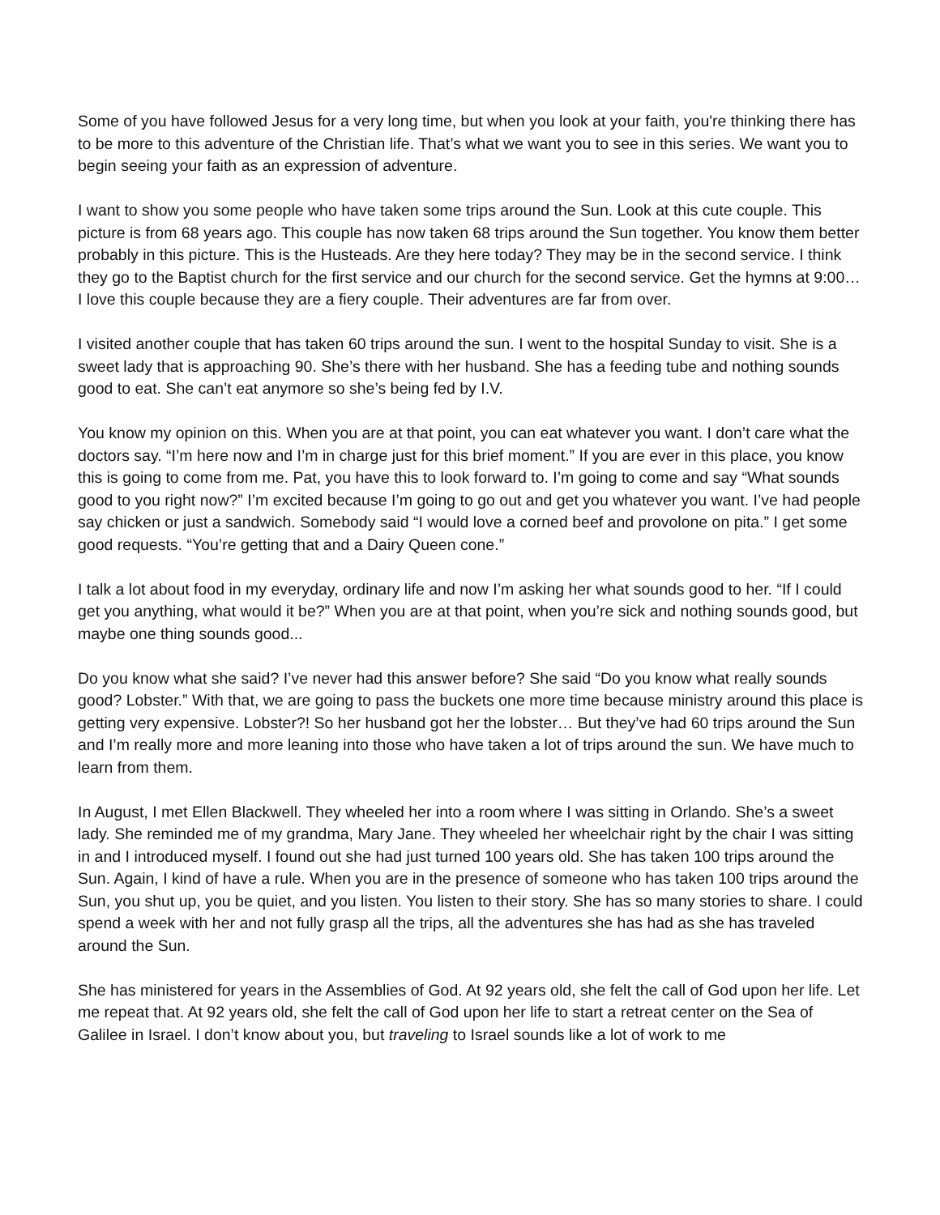Some of you have followed Jesus for a very long time, but when you look at your faith, you're thinking there has to be more to this adventure of the Christian life. That’s what we want you to see in this series. We want you to begin seeing your faith as an expression of adventure.
I want to show you some people who have taken some trips around the Sun. Look at this cute couple. This picture is from 68 years ago. This couple has now taken 68 trips around the Sun together. You know them better probably in this picture. This is the Husteads. Are they here today? They may be in the second service. I think they go to the Baptist church for the first service and our church for the second service. Get the hymns at 9:00… I love this couple because they are a fiery couple. Their adventures are far from over.
I visited another couple that has taken 60 trips around the sun. I went to the hospital Sunday to visit. She is a sweet lady that is approaching 90. She’s there with her husband. She has a feeding tube and nothing sounds good to eat. She can’t eat anymore so she’s being fed by I.V.
You know my opinion on this. When you are at that point, you can eat whatever you want. I don’t care what the doctors say. “I’m here now and I’m in charge just for this brief moment.” If you are ever in this place, you know this is going to come from me. Pat, you have this to look forward to. I’m going to come and say “What sounds good to you right now?” I’m excited because I’m going to go out and get you whatever you want. I’ve had people say chicken or just a sandwich. Somebody said “I would love a corned beef and provolone on pita.” I get some good requests. “You’re getting that and a Dairy Queen cone.”
I talk a lot about food in my everyday, ordinary life and now I’m asking her what sounds good to her. “If I could get you anything, what would it be?” When you are at that point, when you’re sick and nothing sounds good, but maybe one thing sounds good...
Do you know what she said? I’ve never had this answer before? She said “Do you know what really sounds good? Lobster.” With that, we are going to pass the buckets one more time because ministry around this place is getting very expensive. Lobster?! So her husband got her the lobster… But they’ve had 60 trips around the Sun and I’m really more and more leaning into those who have taken a lot of trips around the sun. We have much to learn from them.
In August, I met Ellen Blackwell. They wheeled her into a room where I was sitting in Orlando. She’s a sweet lady. She reminded me of my grandma, Mary Jane. They wheeled her wheelchair right by the chair I was sitting in and I introduced myself. I found out she had just turned 100 years old. She has taken 100 trips around the Sun. Again, I kind of have a rule. When you are in the presence of someone who has taken 100 trips around the Sun, you shut up, you be quiet, and you listen. You listen to their story. She has so many stories to share. I could spend a week with her and not fully grasp all the trips, all the adventures she has had as she has traveled around the Sun.
She has ministered for years in the Assemblies of God. At 92 years old, she felt the call of God upon her life. Let me repeat that. At 92 years old, she felt the call of God upon her life to start a retreat center on the Sea of Galilee in Israel. I don’t know about you, but traveling to Israel sounds like a lot of work to me